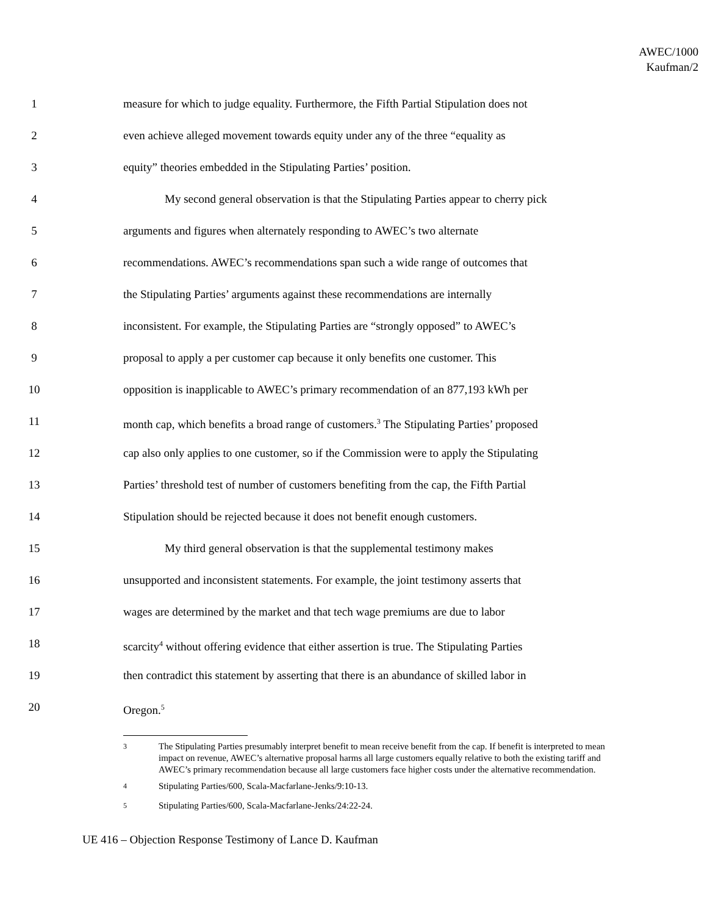AWEC/1000
Kaufman/2
1 measure for which to judge equality. Furthermore, the Fifth Partial Stipulation does not
2 even achieve alleged movement towards equity under any of the three “equality as
3 equity” theories embedded in the Stipulating Parties’ position.
4 My second general observation is that the Stipulating Parties appear to cherry pick
5 arguments and figures when alternately responding to AWEC’s two alternate
6 recommendations. AWEC’s recommendations span such a wide range of outcomes that
7 the Stipulating Parties’ arguments against these recommendations are internally
8 inconsistent. For example, the Stipulating Parties are “strongly opposed” to AWEC’s
9 proposal to apply a per customer cap because it only benefits one customer. This
10 opposition is inapplicable to AWEC’s primary recommendation of an 877,193 kWh per
11 month cap, which benefits a broad range of customers.<sup>3</sup> The Stipulating Parties’ proposed
12 cap also only applies to one customer, so if the Commission were to apply the Stipulating
13 Parties’ threshold test of number of customers benefiting from the cap, the Fifth Partial
14 Stipulation should be rejected because it does not benefit enough customers.
15 My third general observation is that the supplemental testimony makes
16 unsupported and inconsistent statements. For example, the joint testimony asserts that
17 wages are determined by the market and that tech wage premiums are due to labor
18 scarcity<sup>4</sup> without offering evidence that either assertion is true. The Stipulating Parties
19 then contradict this statement by asserting that there is an abundance of skilled labor in
20 Oregon.<sup>5</sup>
<sup>3</sup> The Stipulating Parties presumably interpret benefit to mean receive benefit from the cap. If benefit is interpreted to mean impact on revenue, AWEC’s alternative proposal harms all large customers equally relative to both the existing tariff and AWEC’s primary recommendation because all large customers face higher costs under the alternative recommendation.
<sup>4</sup> Stipulating Parties/600, Scala-Macfarlane-Jenks/9:10-13.
<sup>5</sup> Stipulating Parties/600, Scala-Macfarlane-Jenks/24:22-24.
UE 416 – Objection Response Testimony of Lance D. Kaufman